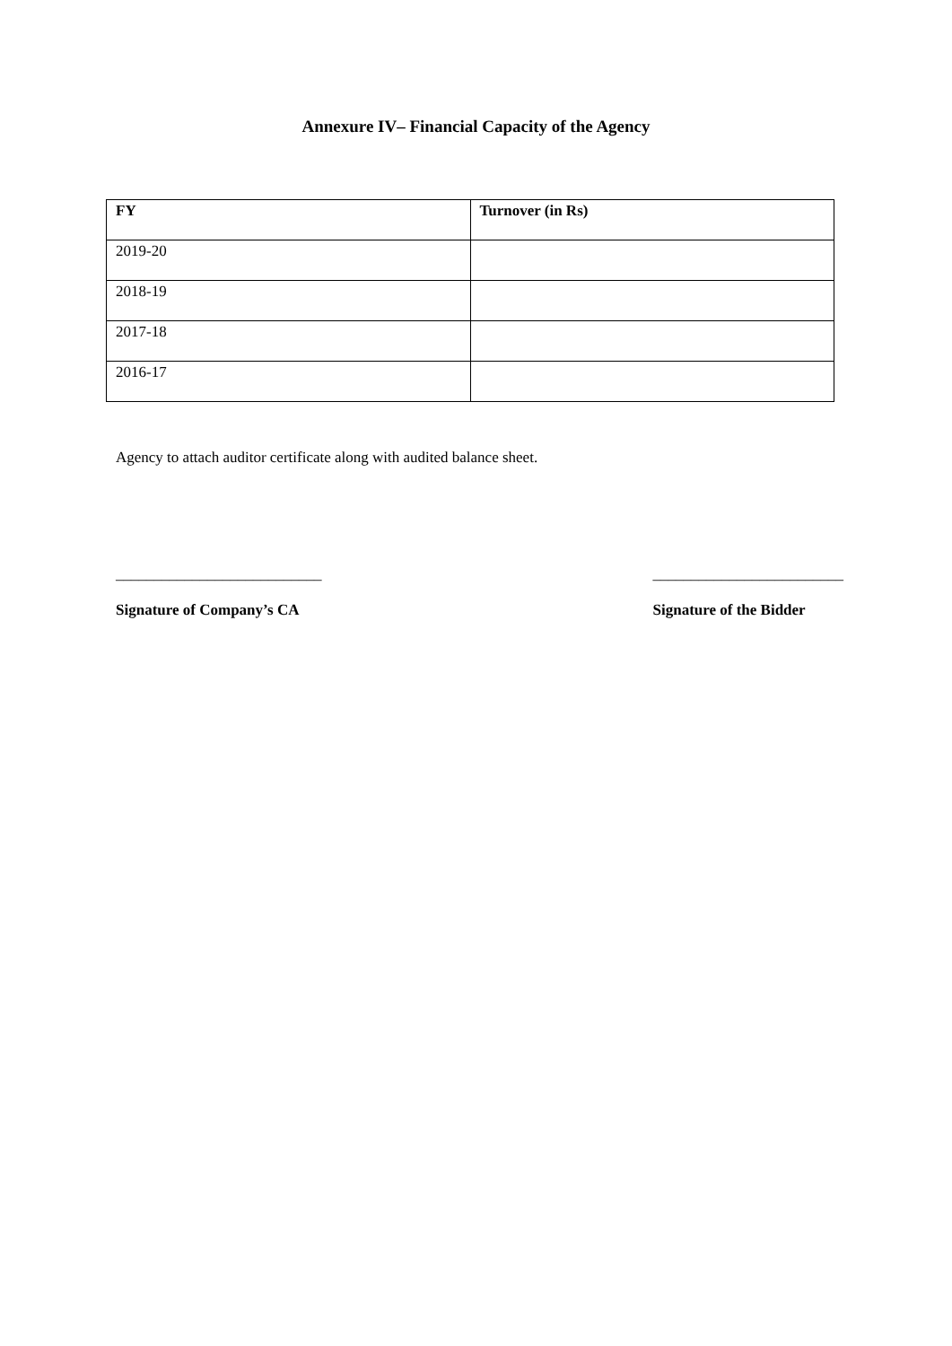Annexure IV– Financial Capacity of the Agency
| FY | Turnover (in Rs) |
| --- | --- |
| 2019-20 | |
| 2018-19 | |
| 2017-18 | |
| 2016-17 | |
Agency to attach auditor certificate along with audited balance sheet.
___________________________
Signature of Company’s CA
_________________________
Signature of the Bidder